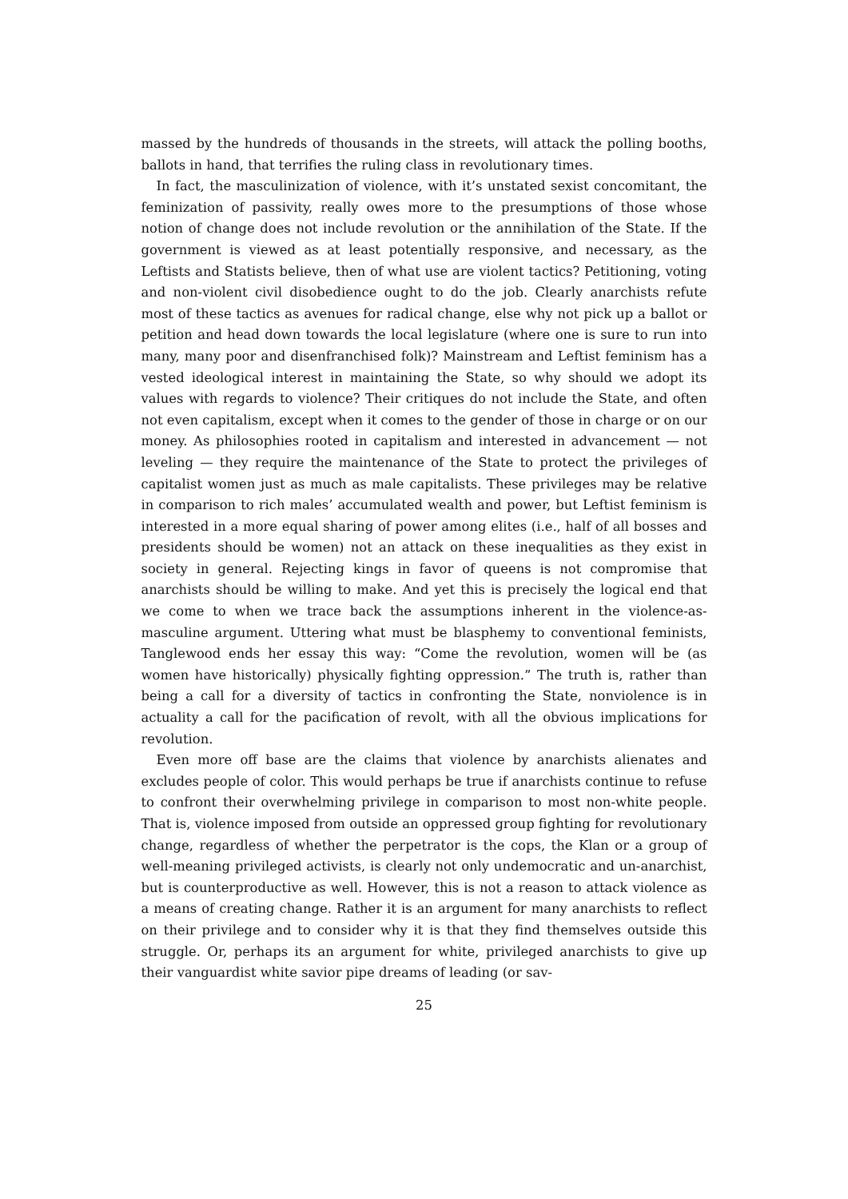massed by the hundreds of thousands in the streets, will attack the polling booths, ballots in hand, that terrifies the ruling class in revolutionary times.
In fact, the masculinization of violence, with it’s unstated sexist concomitant, the feminization of passivity, really owes more to the presumptions of those whose notion of change does not include revolution or the annihilation of the State. If the government is viewed as at least potentially responsive, and necessary, as the Leftists and Statists believe, then of what use are violent tactics? Petitioning, voting and non-violent civil disobedience ought to do the job. Clearly anarchists refute most of these tactics as avenues for radical change, else why not pick up a ballot or petition and head down towards the local legislature (where one is sure to run into many, many poor and disenfranchised folk)? Mainstream and Leftist feminism has a vested ideological interest in maintaining the State, so why should we adopt its values with regards to violence? Their critiques do not include the State, and often not even capitalism, except when it comes to the gender of those in charge or on our money. As philosophies rooted in capitalism and interested in advancement — not leveling — they require the maintenance of the State to protect the privileges of capitalist women just as much as male capitalists. These privileges may be relative in comparison to rich males’ accumulated wealth and power, but Leftist feminism is interested in a more equal sharing of power among elites (i.e., half of all bosses and presidents should be women) not an attack on these inequalities as they exist in society in general. Rejecting kings in favor of queens is not compromise that anarchists should be willing to make. And yet this is precisely the logical end that we come to when we trace back the assumptions inherent in the violence-as-masculine argument. Uttering what must be blasphemy to conventional feminists, Tanglewood ends her essay this way: “Come the revolution, women will be (as women have historically) physically fighting oppression.” The truth is, rather than being a call for a diversity of tactics in confronting the State, nonviolence is in actuality a call for the pacification of revolt, with all the obvious implications for revolution.
Even more off base are the claims that violence by anarchists alienates and excludes people of color. This would perhaps be true if anarchists continue to refuse to confront their overwhelming privilege in comparison to most non-white people. That is, violence imposed from outside an oppressed group fighting for revolutionary change, regardless of whether the perpetrator is the cops, the Klan or a group of well-meaning privileged activists, is clearly not only undemocratic and un-anarchist, but is counterproductive as well. However, this is not a reason to attack violence as a means of creating change. Rather it is an argument for many anarchists to reflect on their privilege and to consider why it is that they find themselves outside this struggle. Or, perhaps its an argument for white, privileged anarchists to give up their vanguardist white savior pipe dreams of leading (or sav-
25